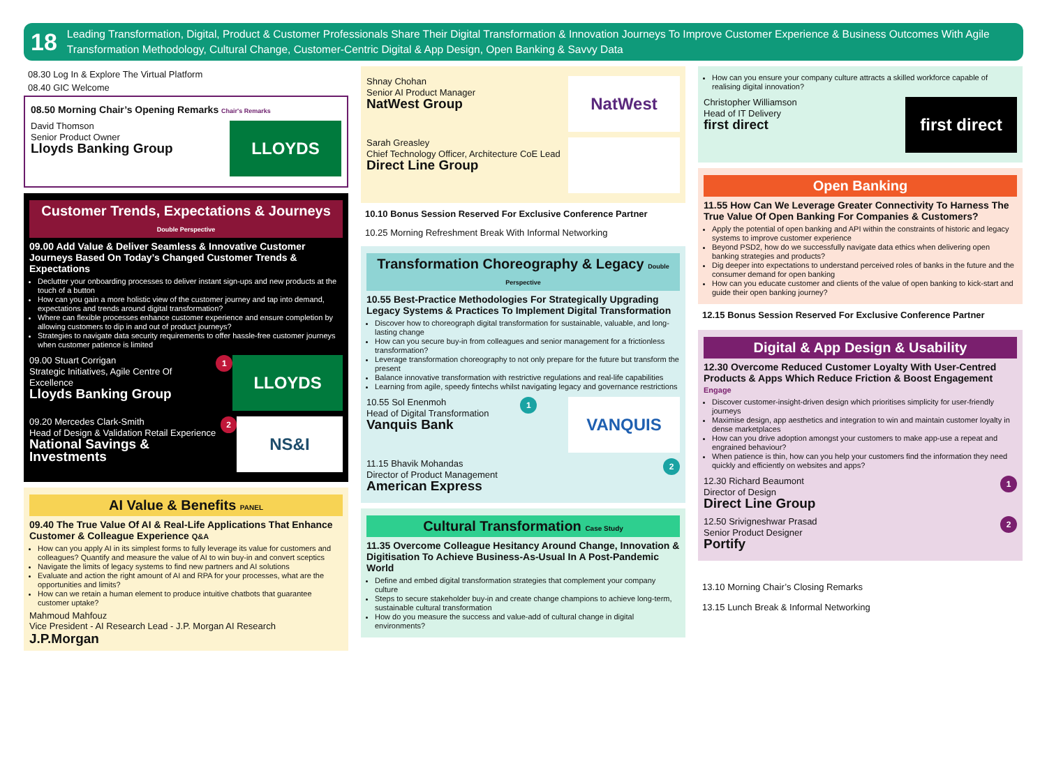18 Leading Transformation, Digital, Product & Customer Professionals Share Their Digital Transformation & Innovation Journeys To Improve Customer Experience & Business Outcomes With Agile Transformation Methodology, Cultural Change, Customer-Centric Digital & App Design, Open Banking & Savvy Data
08.30 Log In & Explore The Virtual Platform
08.40 GIC Welcome
08.50 Morning Chair’s Opening Remarks Chair's Remarks
David Thomson
Senior Product Owner
Lloyds Banking Group
LLOYDS
Customer Trends, Expectations & Journeys Double Perspective
09.00 Add Value & Deliver Seamless & Innovative Customer Journeys Based On Today’s Changed Customer Trends & Expectations
Declutter your onboarding processes to deliver instant sign-ups and new products at the touch of a button
How can you gain a more holistic view of the customer journey and tap into demand, expectations and trends around digital transformation?
Where can flexible processes enhance customer experience and ensure completion by allowing customers to dip in and out of product journeys?
Strategies to navigate data security requirements to offer hassle-free customer journeys when customer patience is limited
09.00 Stuart Corrigan
Strategic Initiatives, Agile Centre Of Excellence
Lloyds Banking Group
1
LLOYDS
09.20 Mercedes Clark-Smith
Head of Design & Validation Retail Experience
National Savings & Investments
2
NS&I
AI Value & Benefits PANEL
09.40 The True Value Of AI & Real-Life Applications That Enhance Customer & Colleague Experience Q&A
How can you apply AI in its simplest forms to fully leverage its value for customers and colleagues? Quantify and measure the value of AI to win buy-in and convert sceptics
Navigate the limits of legacy systems to find new partners and AI solutions
Evaluate and action the right amount of AI and RPA for your processes, what are the opportunities and limits?
How can we retain a human element to produce intuitive chatbots that guarantee customer uptake?
Mahmoud Mahfouz
Vice President - AI Research Lead - J.P. Morgan AI Research
J.P.Morgan
Shnay Chohan
Senior AI Product Manager
NatWest Group
NatWest
Sarah Greasley
Chief Technology Officer, Architecture CoE Lead
Direct Line Group
10.10 Bonus Session Reserved For Exclusive Conference Partner
10.25 Morning Refreshment Break With Informal Networking
Transformation Choreography & Legacy Double Perspective
10.55 Best-Practice Methodologies For Strategically Upgrading Legacy Systems & Practices To Implement Digital Transformation
Discover how to choreograph digital transformation for sustainable, valuable, and long-lasting change
How can you secure buy-in from colleagues and senior management for a frictionless transformation?
Leverage transformation choreography to not only prepare for the future but transform the present
Balance innovative transformation with restrictive regulations and real-life capabilities
Learning from agile, speedy fintechs whilst navigating legacy and governance restrictions
10.55 Sol Enenmoh
Head of Digital Transformation
Vanquis Bank
1
VANQUIS
11.15 Bhavik Mohandas
Director of Product Management
American Express
2
Cultural Transformation Case Study
11.35 Overcome Colleague Hesitancy Around Change, Innovation & Digitisation To Achieve Business-As-Usual In A Post-Pandemic World
Define and embed digital transformation strategies that complement your company culture
Steps to secure stakeholder buy-in and create change champions to achieve long-term, sustainable cultural transformation
How do you measure the success and value-add of cultural change in digital environments?
How can you ensure your company culture attracts a skilled workforce capable of realising digital innovation?
Christopher Williamson
Head of IT Delivery
first direct
first direct
Open Banking
11.55 How Can We Leverage Greater Connectivity To Harness The True Value Of Open Banking For Companies & Customers?
Apply the potential of open banking and API within the constraints of historic and legacy systems to improve customer experience
Beyond PSD2, how do we successfully navigate data ethics when delivering open banking strategies and products?
Dig deeper into expectations to understand perceived roles of banks in the future and the consumer demand for open banking
How can you educate customer and clients of the value of open banking to kick-start and guide their open banking journey?
12.15 Bonus Session Reserved For Exclusive Conference Partner
Digital & App Design & Usability
12.30 Overcome Reduced Customer Loyalty With User-Centred Products & Apps Which Reduce Friction & Boost Engagement Engage
Discover customer-insight-driven design which prioritises simplicity for user-friendly journeys
Maximise design, app aesthetics and integration to win and maintain customer loyalty in dense marketplaces
How can you drive adoption amongst your customers to make app-use a repeat and engrained behaviour?
When patience is thin, how can you help your customers find the information they need quickly and efficiently on websites and apps?
12.30 Richard Beaumont
Director of Design
Direct Line Group
1
12.50 Srivigneshwar Prasad
Senior Product Designer
Portify
2
13.10 Morning Chair’s Closing Remarks
13.15 Lunch Break & Informal Networking